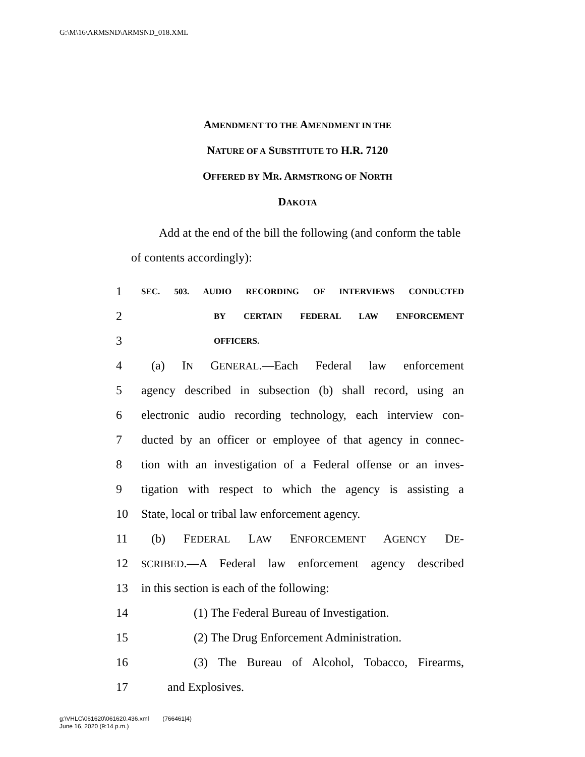G:\M\16\ARMSND\ARMSND_018.XML
AMENDMENT TO THE AMENDMENT IN THE
NATURE OF A SUBSTITUTE TO H.R. 7120
OFFERED BY MR. ARMSTRONG OF NORTH
DAKOTA
Add at the end of the bill the following (and conform the table of contents accordingly):
1 SEC. 503. AUDIO RECORDING OF INTERVIEWS CONDUCTED
2 BY CERTAIN FEDERAL LAW ENFORCEMENT
3 OFFICERS.
4 (a) IN GENERAL.—Each Federal law enforcement
5 agency described in subsection (b) shall record, using an
6 electronic audio recording technology, each interview con-
7 ducted by an officer or employee of that agency in connec-
8 tion with an investigation of a Federal offense or an inves-
9 tigation with respect to which the agency is assisting a
10 State, local or tribal law enforcement agency.
11 (b) FEDERAL LAW ENFORCEMENT AGENCY DE-
12 SCRIBED.—A Federal law enforcement agency described
13 in this section is each of the following:
14 (1) The Federal Bureau of Investigation.
15 (2) The Drug Enforcement Administration.
16 (3) The Bureau of Alcohol, Tobacco, Firearms,
17 and Explosives.
g:\VHLC\061620\061620.436.xml (766461|4)
June 16, 2020 (9:14 p.m.)